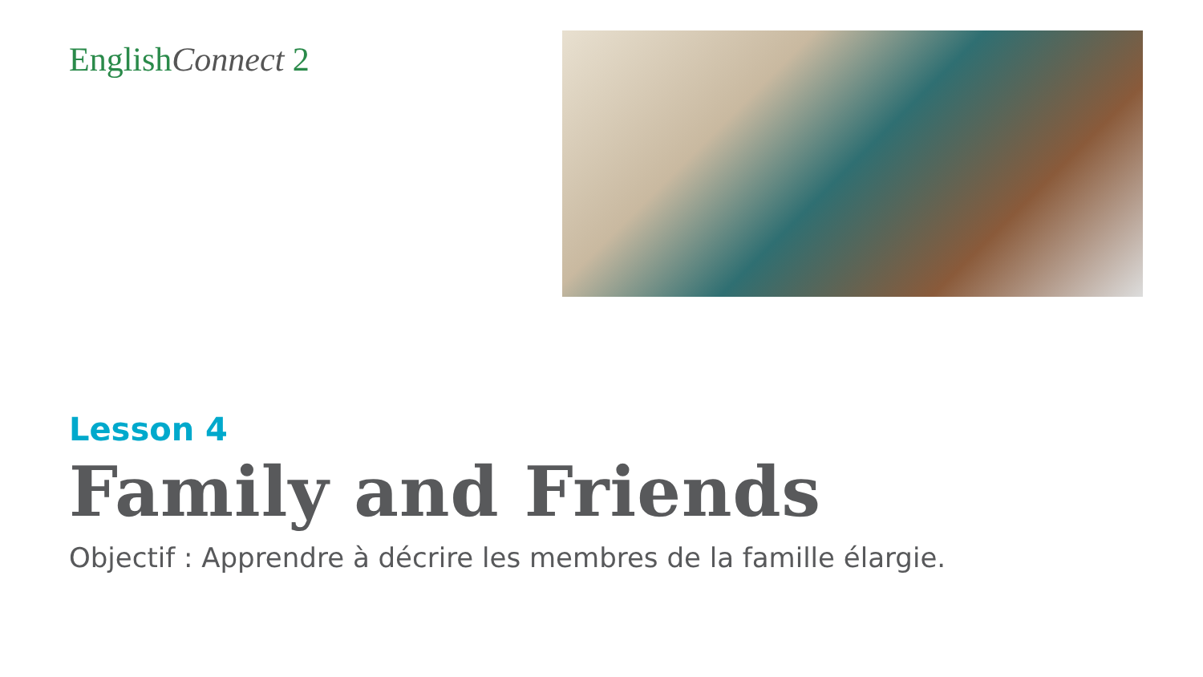EnglishConnect 2
Lesson 4
Family and Friends
Objectif : Apprendre à décrire les membres de la famille élargie.